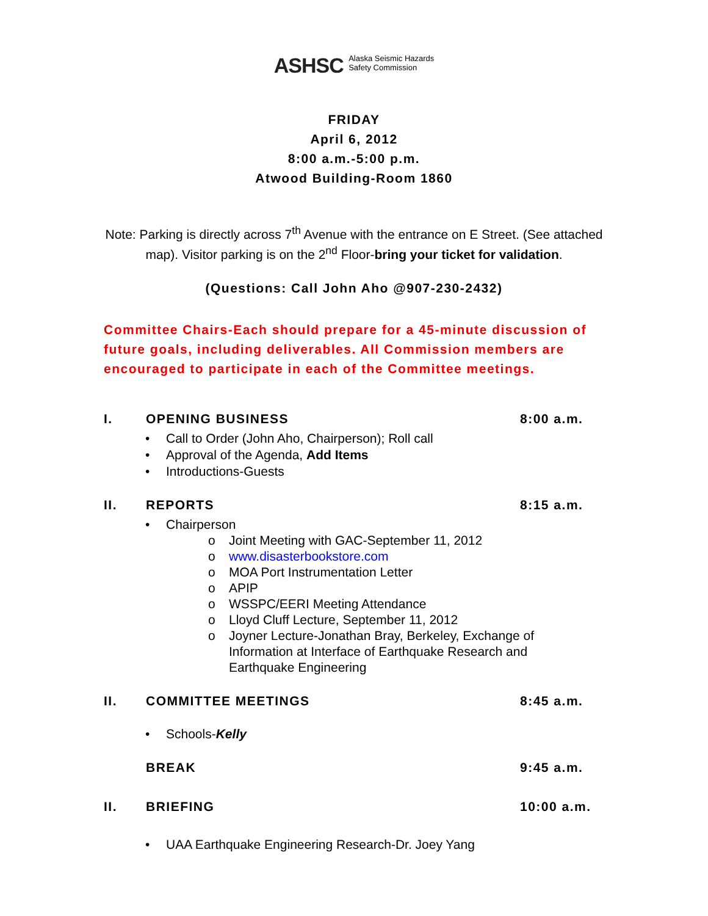ASHSC Alaska Seismic Hazards
Safety Commission
FRIDAY
April 6, 2012
8:00 a.m.-5:00 p.m.
Atwood Building-Room 1860
Note: Parking is directly across 7<sup>th</sup> Avenue with the entrance on E Street. (See attached map). Visitor parking is on the 2<sup>nd</sup> Floor-bring your ticket for validation.
(Questions: Call John Aho @907-230-2432)
Committee Chairs-Each should prepare for a 45-minute discussion of future goals, including deliverables. All Commission members are encouraged to participate in each of the Committee meetings.
I. OPENING BUSINESS 8:00 a.m.
• Call to Order (John Aho, Chairperson); Roll call
• Approval of the Agenda, Add Items
• Introductions-Guests
II. REPORTS 8:15 a.m.
• Chairperson
o Joint Meeting with GAC-September 11, 2012
o www.disasterbookstore.com
o MOA Port Instrumentation Letter
o APIP
o WSSPC/EERI Meeting Attendance
o Lloyd Cluff Lecture, September 11, 2012
o Joyner Lecture-Jonathan Bray, Berkeley, Exchange of
Information at Interface of Earthquake Research and
Earthquake Engineering
II. COMMITTEE MEETINGS 8:45 a.m.
• Schools-Kelly
BREAK 9:45 a.m.
II. BRIEFING 10:00 a.m.
• UAA Earthquake Engineering Research-Dr. Joey Yang